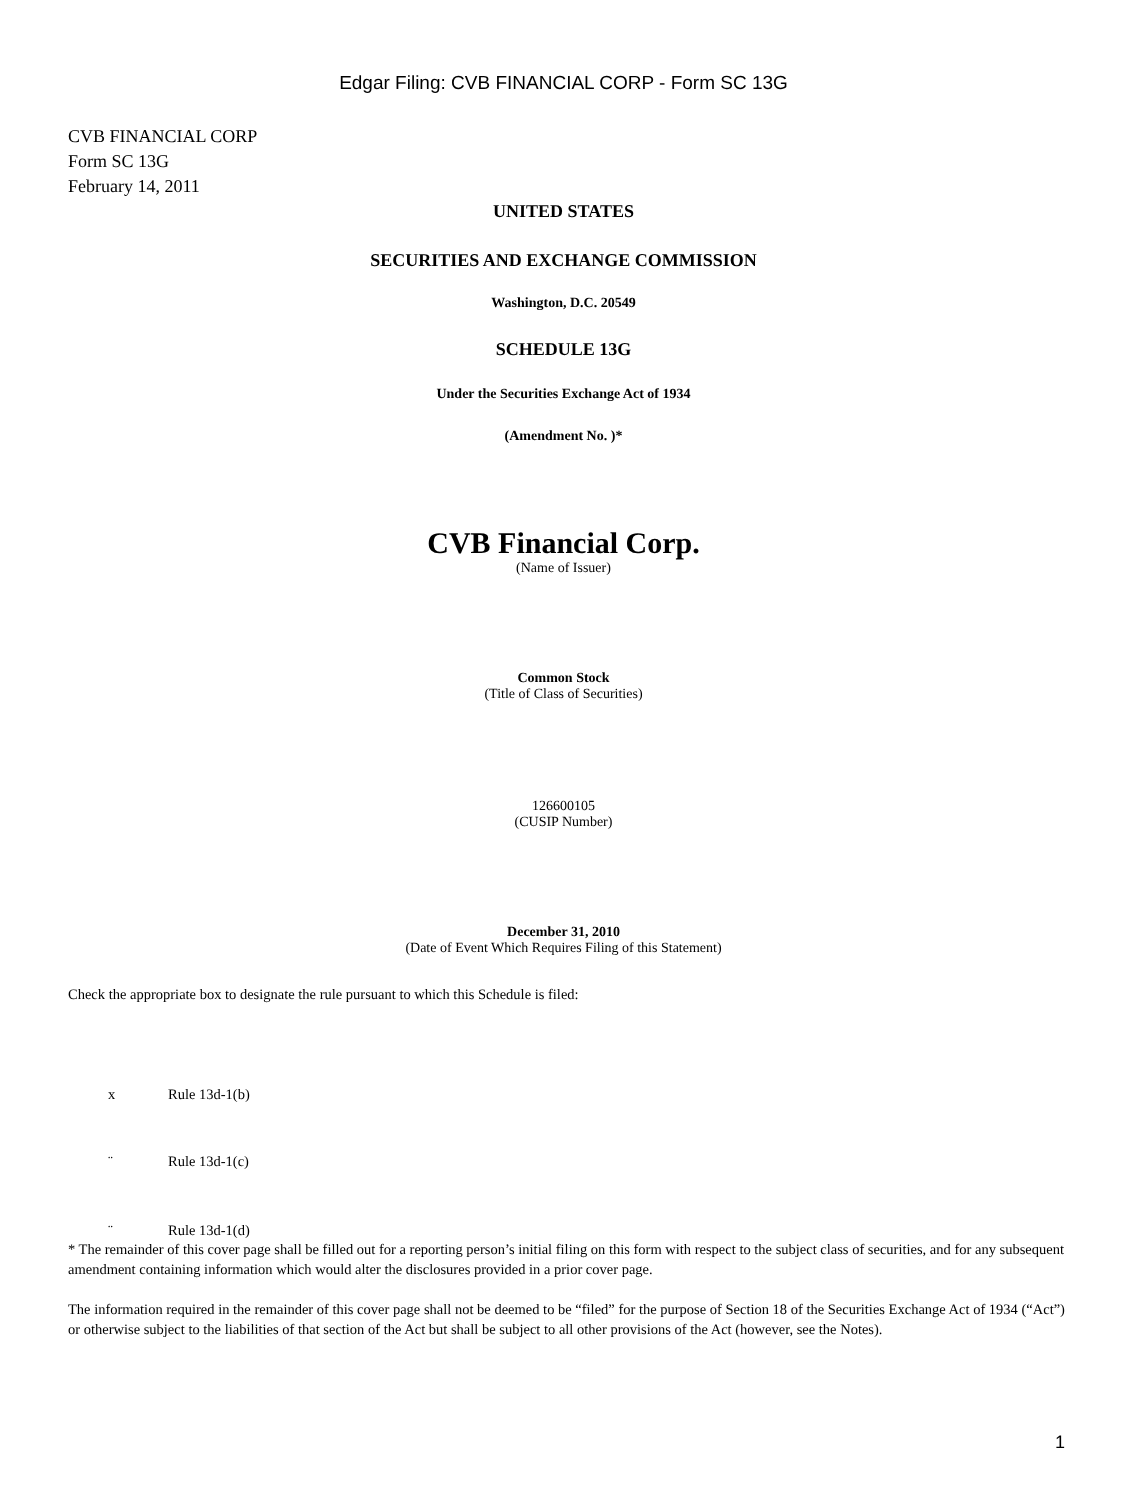Edgar Filing: CVB FINANCIAL CORP - Form SC 13G
CVB FINANCIAL CORP
Form SC 13G
February 14, 2011
UNITED STATES
SECURITIES AND EXCHANGE COMMISSION
Washington, D.C. 20549
SCHEDULE 13G
Under the Securities Exchange Act of 1934
(Amendment No. )*
CVB Financial Corp.
(Name of Issuer)
Common Stock
(Title of Class of Securities)
126600105
(CUSIP Number)
December 31, 2010
(Date of Event Which Requires Filing of this Statement)
Check the appropriate box to designate the rule pursuant to which this Schedule is filed:
x Rule 13d-1(b)
¨ Rule 13d-1(c)
¨ Rule 13d-1(d)
* The remainder of this cover page shall be filled out for a reporting person’s initial filing on this form with respect to the subject class of securities, and for any subsequent amendment containing information which would alter the disclosures provided in a prior cover page.
The information required in the remainder of this cover page shall not be deemed to be “filed” for the purpose of Section 18 of the Securities Exchange Act of 1934 (“Act”) or otherwise subject to the liabilities of that section of the Act but shall be subject to all other provisions of the Act (however, see the Notes).
1